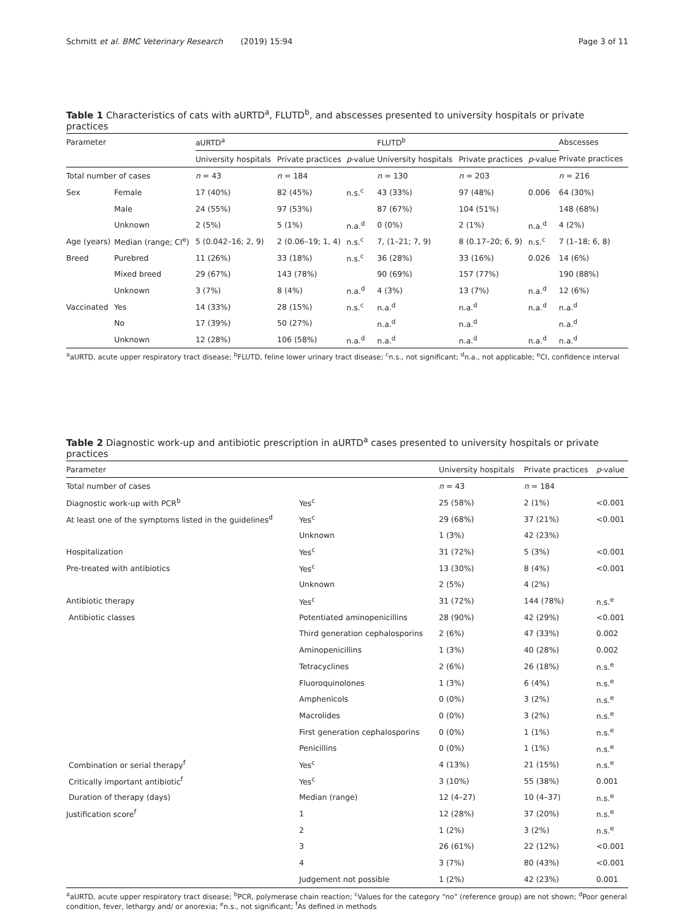Schmitt et al. BMC Veterinary Research (2019) 15:94 Page 3 of 11
Table 1 Characteristics of cats with aURTD<sup>a</sup>, FLUTD<sup>b</sup>, and abscesses presented to university hospitals or private practices
| Parameter | | aURTD<sup>a</sup> | | | FLUTD<sup>b</sup> | | | Abscesses |
| --- | --- | --- | --- | --- | --- | --- | --- | --- |
| | | University hospitals | Private practices | p -value | University hospitals | Private practices | p -value | Private practices |
| Total number of cases | | n = 43 | n = 184 | | n = 130 | n = 203 | | n = 216 |
| Sex | Female | 17 (40%) | 82 (45%) | n.s.<sup>c</sup> | 43 (33%) | 97 (48%) | 0.006 | 64 (30%) |
| | Male | 24 (55%) | 97 (53%) | | 87 (67%) | 104 (51%) | | 148 (68%) |
| | Unknown | 2 (5%) | 5 (1%) | n.a.<sup>d</sup> | 0 (0%) | 2 (1%) | n.a.<sup>d</sup> | 4 (2%) |
| Age (years) | Median (range; CI<sup>e</sup>) | 5 (0.042–16; 2, 9) | 2 (0.06–19; 1, 4) | n.s.<sup>c</sup> | 7, (1–21; 7, 9) | 8 (0.17–20; 6, 9) | n.s.<sup>c</sup> | 7 (1–18; 6, 8) |
| Breed | Purebred | 11 (26%) | 33 (18%) | n.s.<sup>c</sup> | 36 (28%) | 33 (16%) | 0.026 | 14 (6%) |
| | Mixed breed | 29 (67%) | 143 (78%) | | 90 (69%) | 157 (77%) | | 190 (88%) |
| | Unknown | 3 (7%) | 8 (4%) | n.a.<sup>d</sup> | 4 (3%) | 13 (7%) | n.a.<sup>d</sup> | 12 (6%) |
| Vaccinated | Yes | 14 (33%) | 28 (15%) | n.s.<sup>c</sup> | n.a.<sup>d</sup> | n.a.<sup>d</sup> | n.a.<sup>d</sup> | n.a.<sup>d</sup> |
| | No | 17 (39%) | 50 (27%) | | n.a.<sup>d</sup> | n.a.<sup>d</sup> | | n.a.<sup>d</sup> |
| | Unknown | 12 (28%) | 106 (58%) | n.a.<sup>d</sup> | n.a.<sup>d</sup> | n.a.<sup>d</sup> | n.a.<sup>d</sup> | n.a.<sup>d</sup> |
<sup>a</sup> aURTD, acute upper respiratory tract disease; <sup>b</sup>FLUTD, feline lower urinary tract disease; <sup>c</sup>n.s., not significant; <sup>d</sup>n.a., not applicable; <sup>e</sup>CI, confidence interval
Table 2 Diagnostic work-up and antibiotic prescription in aURTD<sup>a</sup> cases presented to university hospitals or private practices
| Parameter | | University hospitals | Private practices | p -value |
| --- | --- | --- | --- | --- |
| Total number of cases | | n = 43 | n = 184 | |
| Diagnostic work-up with PCR<sup>b</sup> | Yes<sup>c</sup> | 25 (58%) | 2 (1%) | <0.001 |
| At least one of the symptoms listed in the guidelines<sup>d</sup> | Yes<sup>c</sup> | 29 (68%) | 37 (21%) | <0.001 |
| | Unknown | 1 (3%) | 42 (23%) | |
| Hospitalization | Yes<sup>c</sup> | 31 (72%) | 5 (3%) | <0.001 |
| Pre-treated with antibiotics | Yes<sup>c</sup> | 13 (30%) | 8 (4%) | <0.001 |
| | Unknown | 2 (5%) | 4 (2%) | |
| Antibiotic therapy | Yes<sup>c</sup> | 31 (72%) | 144 (78%) | n.s.<sup>e</sup> |
| Antibiotic classes | Potentiated aminopenicillins | 28 (90%) | 42 (29%) | <0.001 |
| | Third generation cephalosporins | 2 (6%) | 47 (33%) | 0.002 |
| | Aminopenicillins | 1 (3%) | 40 (28%) | 0.002 |
| | Tetracyclines | 2 (6%) | 26 (18%) | n.s.<sup>e</sup> |
| | Fluoroquinolones | 1 (3%) | 6 (4%) | n.s.<sup>e</sup> |
| | Amphenicols | 0 (0%) | 3 (2%) | n.s.<sup>e</sup> |
| | Macrolides | 0 (0%) | 3 (2%) | n.s.<sup>e</sup> |
| | First generation cephalosporins | 0 (0%) | 1 (1%) | n.s.<sup>e</sup> |
| | Penicillins | 0 (0%) | 1 (1%) | n.s.<sup>e</sup> |
| Combination or serial therapy<sup>f</sup> | Yes<sup>c</sup> | 4 (13%) | 21 (15%) | n.s.<sup>e</sup> |
| Critically important antibiotic<sup>f</sup> | Yes<sup>c</sup> | 3 (10%) | 55 (38%) | 0.001 |
| Duration of therapy (days) | Median (range) | 12 (4–27) | 10 (4–37) | n.s.<sup>e</sup> |
| Justification score<sup>f</sup> | 1 | 12 (28%) | 37 (20%) | n.s.<sup>e</sup> |
| | 2 | 1 (2%) | 3 (2%) | n.s.<sup>e</sup> |
| | 3 | 26 (61%) | 22 (12%) | <0.001 |
| | 4 | 3 (7%) | 80 (43%) | <0.001 |
| | Judgement not possible | 1 (2%) | 42 (23%) | 0.001 |
<sup>a</sup> aURTD, acute upper respiratory tract disease; <sup>b</sup>PCR, polymerase chain reaction; <sup>c</sup>Values for the category “no” (reference group) are not shown; <sup>d</sup>Poor general condition, fever, lethargy and/ or anorexia; <sup>e</sup>n.s., not significant; <sup>f</sup>As defined in methods